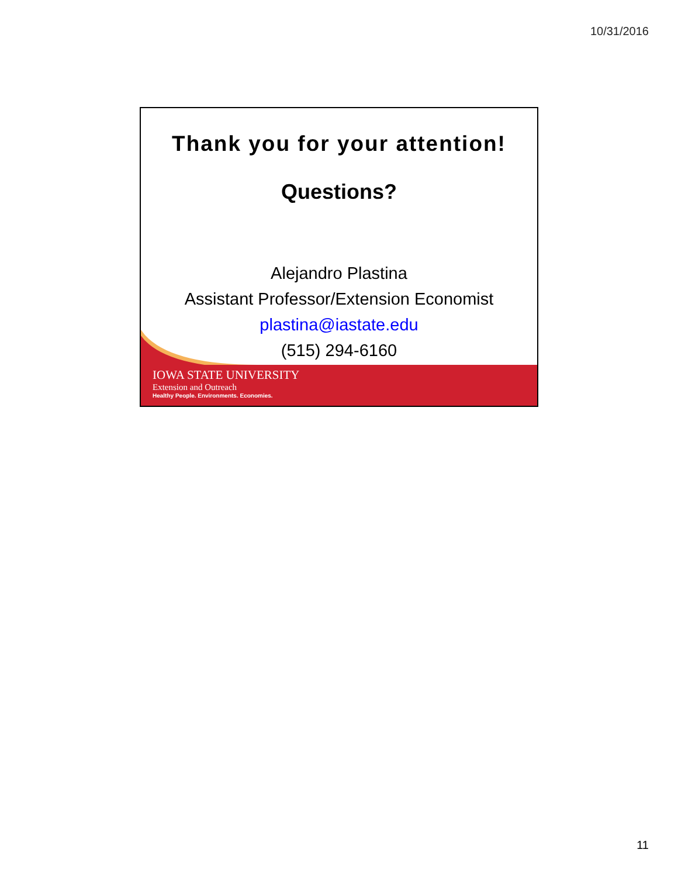10/31/2016
Thank you for your attention!
Questions?
Alejandro Plastina
Assistant Professor/Extension Economist
plastina@iastate.edu
(515) 294-6160
IOWA STATE UNIVERSITY
Extension and Outreach
Healthy People. Environments. Economies.
11